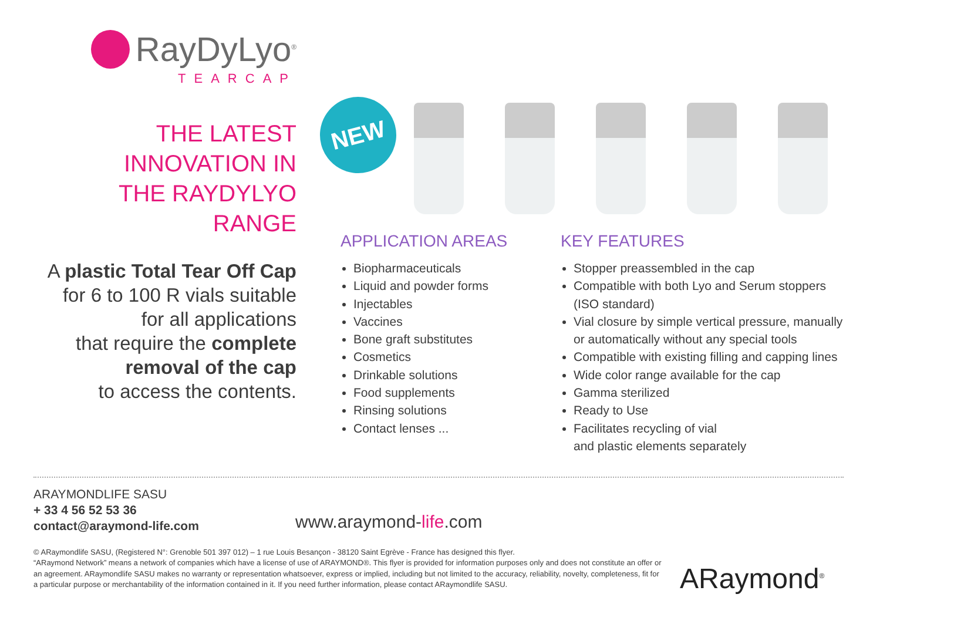RayDyLyo<sup>®</sup>
TEARCAP
THE LATEST
INNOVATION IN
THE RAYDYLYO RANGE
A plastic Total Tear Off Cap
for 6 to 100 R vials suitable
for all applications
that require the complete
removal of the cap
to access the contents.
NEW
APPLICATION AREAS
Biopharmaceuticals
Liquid and powder forms
Injectables
Vaccines
Bone graft substitutes
Cosmetics
Drinkable solutions
Food supplements
Rinsing solutions
Contact lenses ...
KEY FEATURES
Stopper preassembled in the cap
Compatible with both Lyo and Serum stoppers (ISO standard)
Vial closure by simple vertical pressure, manually or automatically without any special tools
Compatible with existing filling and capping lines
Wide color range available for the cap
Gamma sterilized
Ready to Use
Facilitates recycling of vial
and plastic elements separately
ARAYMONDLIFE SASU
+ 33 4 56 52 53 36
contact@araymond-life.com
www.araymond-life.com
© ARaymondlife SASU, (Registered N°: Grenoble 501 397 012) – 1 rue Louis Besançon - 38120 Saint Egrève - France has designed this flyer.
“ARaymond Network” means a network of companies which have a license of use of ARAYMOND®. This flyer is provided for information purposes only and does not constitute an offer or an agreement. ARaymondlife SASU makes no warranty or representation whatsoever, express or implied, including but not limited to the accuracy, reliability, novelty, completeness, fit for a particular purpose or merchantability of the information contained in it. If you need further information, please contact ARaymondlife SASU.
ARaymond<sup>®</sup>